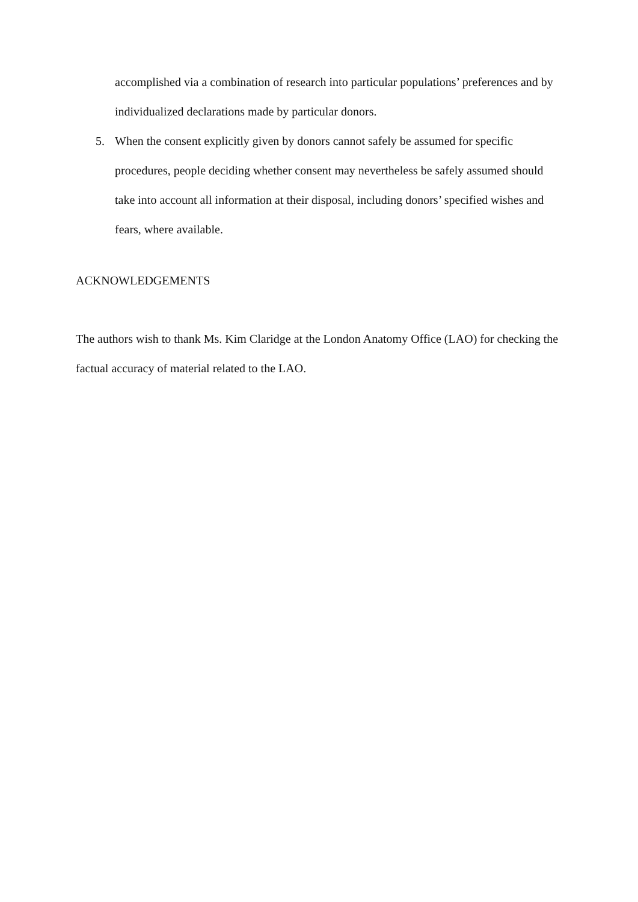accomplished via a combination of research into particular populations’ preferences and by individualized declarations made by particular donors.
5. When the consent explicitly given by donors cannot safely be assumed for specific procedures, people deciding whether consent may nevertheless be safely assumed should take into account all information at their disposal, including donors’ specified wishes and fears, where available.
ACKNOWLEDGEMENTS
The authors wish to thank Ms. Kim Claridge at the London Anatomy Office (LAO) for checking the factual accuracy of material related to the LAO.